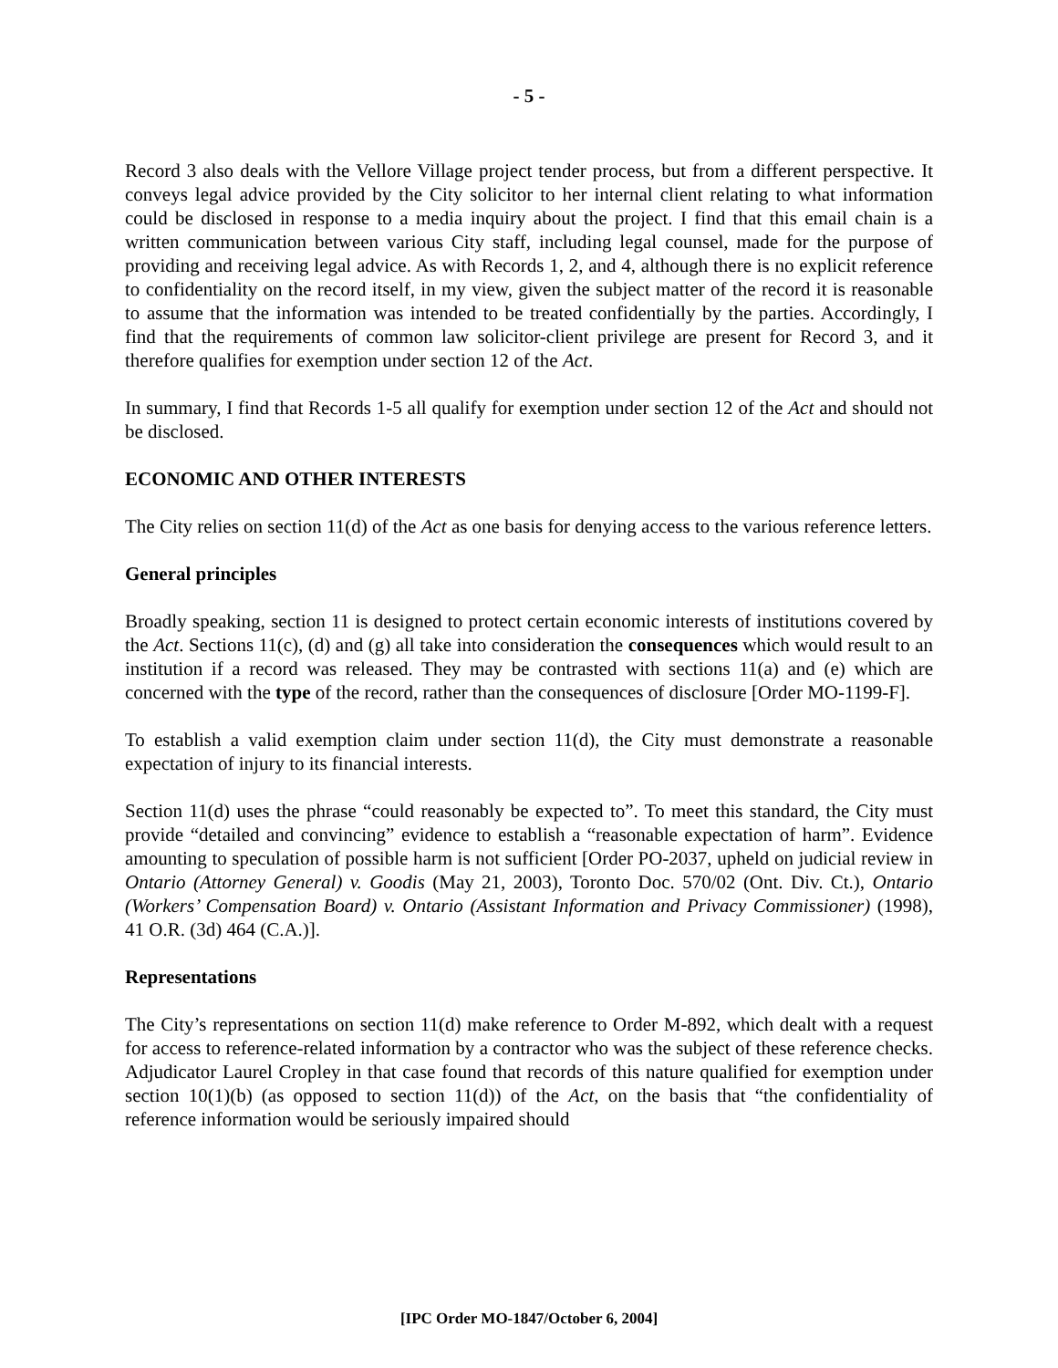- 5 -
Record 3 also deals with the Vellore Village project tender process, but from a different perspective. It conveys legal advice provided by the City solicitor to her internal client relating to what information could be disclosed in response to a media inquiry about the project. I find that this email chain is a written communication between various City staff, including legal counsel, made for the purpose of providing and receiving legal advice. As with Records 1, 2, and 4, although there is no explicit reference to confidentiality on the record itself, in my view, given the subject matter of the record it is reasonable to assume that the information was intended to be treated confidentially by the parties. Accordingly, I find that the requirements of common law solicitor-client privilege are present for Record 3, and it therefore qualifies for exemption under section 12 of the Act.
In summary, I find that Records 1-5 all qualify for exemption under section 12 of the Act and should not be disclosed.
ECONOMIC AND OTHER INTERESTS
The City relies on section 11(d) of the Act as one basis for denying access to the various reference letters.
General principles
Broadly speaking, section 11 is designed to protect certain economic interests of institutions covered by the Act. Sections 11(c), (d) and (g) all take into consideration the consequences which would result to an institution if a record was released. They may be contrasted with sections 11(a) and (e) which are concerned with the type of the record, rather than the consequences of disclosure [Order MO-1199-F].
To establish a valid exemption claim under section 11(d), the City must demonstrate a reasonable expectation of injury to its financial interests.
Section 11(d) uses the phrase “could reasonably be expected to”. To meet this standard, the City must provide “detailed and convincing” evidence to establish a “reasonable expectation of harm”. Evidence amounting to speculation of possible harm is not sufficient [Order PO-2037, upheld on judicial review in Ontario (Attorney General) v. Goodis (May 21, 2003), Toronto Doc. 570/02 (Ont. Div. Ct.), Ontario (Workers’ Compensation Board) v. Ontario (Assistant Information and Privacy Commissioner) (1998), 41 O.R. (3d) 464 (C.A.)].
Representations
The City’s representations on section 11(d) make reference to Order M-892, which dealt with a request for access to reference-related information by a contractor who was the subject of these reference checks. Adjudicator Laurel Cropley in that case found that records of this nature qualified for exemption under section 10(1)(b) (as opposed to section 11(d)) of the Act, on the basis that “the confidentiality of reference information would be seriously impaired should
[IPC Order MO-1847/October 6, 2004]